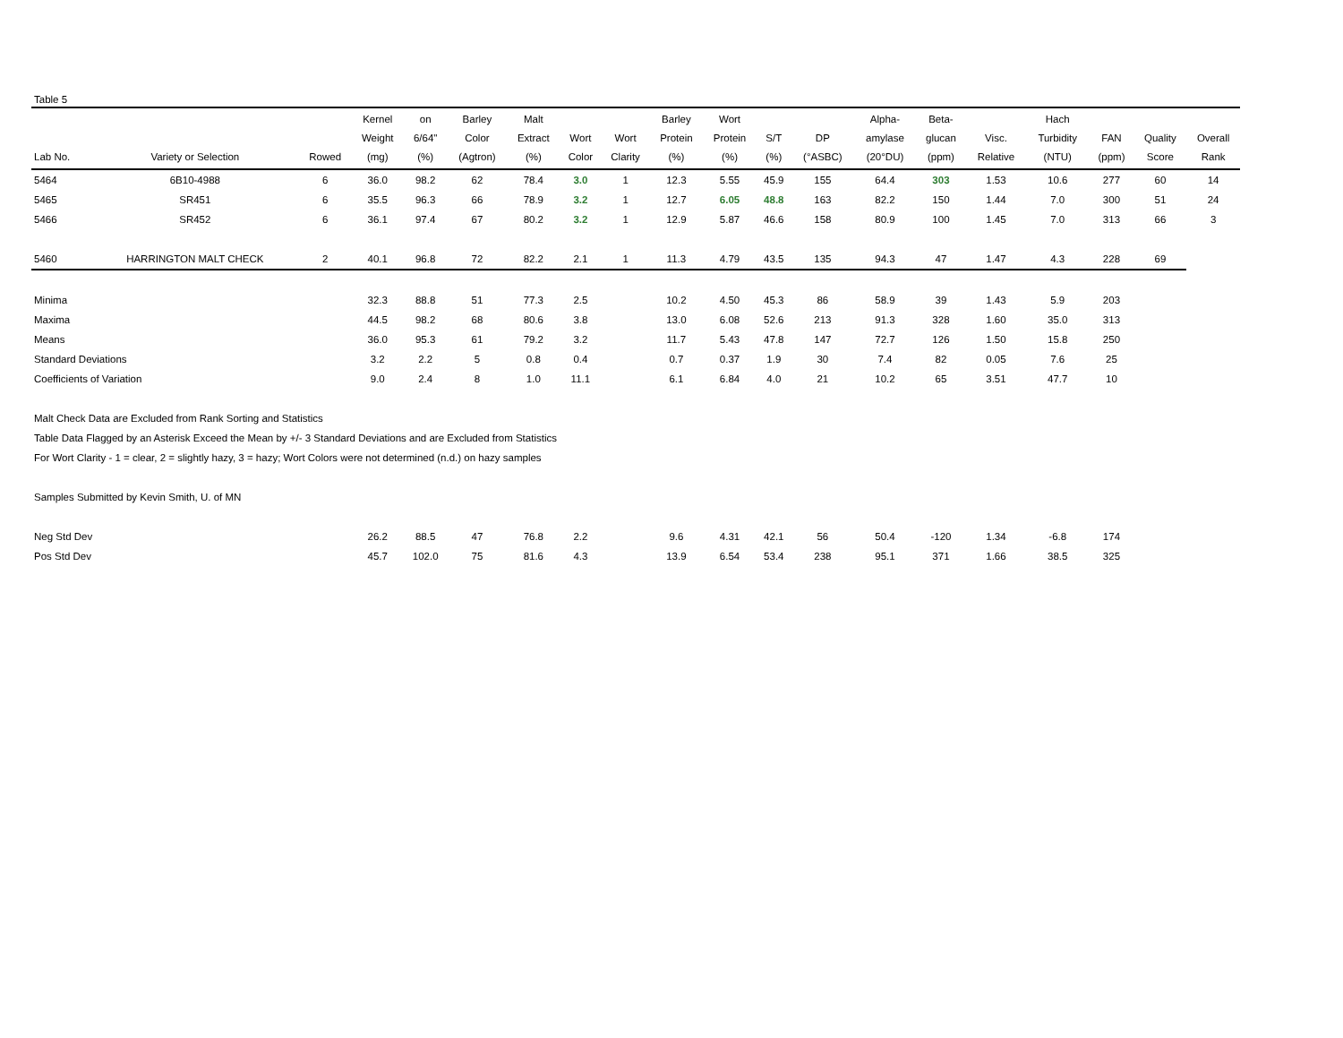Table 5
| Lab No. | Variety or Selection | Rowed | Kernel Weight (mg) | on 6/64" (%) | Barley Color (Agtron) | Malt Extract (%) | Wort Color | Wort Clarity | Barley Protein (%) | Wort Protein (%) | S/T (%) | DP (°ASBC) | Alpha- amylase (20°DU) | Beta- glucan (ppm) | Visc. Relative | Hach Turbidity (NTU) | FAN (ppm) | Quality Score | Overall Rank |
| --- | --- | --- | --- | --- | --- | --- | --- | --- | --- | --- | --- | --- | --- | --- | --- | --- | --- | --- | --- |
| 5464 | 6B10-4988 | 6 | 36.0 | 98.2 | 62 | 78.4 | 3.0 | 1 | 12.3 | 5.55 | 45.9 | 155 | 64.4 | 303 | 1.53 | 10.6 | 277 | 60 | 14 |
| 5465 | SR451 | 6 | 35.5 | 96.3 | 66 | 78.9 | 3.2 | 1 | 12.7 | 6.05 | 48.8 | 163 | 82.2 | 150 | 1.44 | 7.0 | 300 | 51 | 24 |
| 5466 | SR452 | 6 | 36.1 | 97.4 | 67 | 80.2 | 3.2 | 1 | 12.9 | 5.87 | 46.6 | 158 | 80.9 | 100 | 1.45 | 7.0 | 313 | 66 | 3 |
| 5460 | HARRINGTON MALT CHECK | 2 | 40.1 | 96.8 | 72 | 82.2 | 2.1 | 1 | 11.3 | 4.79 | 43.5 | 135 | 94.3 | 47 | 1.47 | 4.3 | 228 | 69 | |
| Minima | | | 32.3 | 88.8 | 51 | 77.3 | 2.5 | | 10.2 | 4.50 | 45.3 | 86 | 58.9 | 39 | 1.43 | 5.9 | 203 | | |
| Maxima | | | 44.5 | 98.2 | 68 | 80.6 | 3.8 | | 13.0 | 6.08 | 52.6 | 213 | 91.3 | 328 | 1.60 | 35.0 | 313 | | |
| Means | | | 36.0 | 95.3 | 61 | 79.2 | 3.2 | | 11.7 | 5.43 | 47.8 | 147 | 72.7 | 126 | 1.50 | 15.8 | 250 | | |
| Standard Deviations | | | 3.2 | 2.2 | 5 | 0.8 | 0.4 | | 0.7 | 0.37 | 1.9 | 30 | 7.4 | 82 | 0.05 | 7.6 | 25 | | |
| Coefficients of Variation | | | 9.0 | 2.4 | 8 | 1.0 | 11.1 | | 6.1 | 6.84 | 4.0 | 21 | 10.2 | 65 | 3.51 | 47.7 | 10 | | |
| Malt Check Data are Excluded from Rank Sorting and Statistics | | | | | | | | | | | | | | | | | | | |
| Table Data Flagged by an Asterisk Exceed the Mean by +/- 3 Standard Deviations and are Excluded from Statistics | | | | | | | | | | | | | | | | | | | |
| For Wort Clarity - 1 = clear, 2 = slightly hazy, 3 = hazy; Wort Colors were not determined (n.d.) on hazy samples | | | | | | | | | | | | | | | | | | | |
| Samples Submitted by Kevin Smith, U. of MN | | | | | | | | | | | | | | | | | | | |
| Neg Std Dev | | | 26.2 | 88.5 | 47 | 76.8 | 2.2 | | 9.6 | 4.31 | 42.1 | 56 | 50.4 | -120 | 1.34 | -6.8 | 174 | | |
| Pos Std Dev | | | 45.7 | 102.0 | 75 | 81.6 | 4.3 | | 13.9 | 6.54 | 53.4 | 238 | 95.1 | 371 | 1.66 | 38.5 | 325 | | |